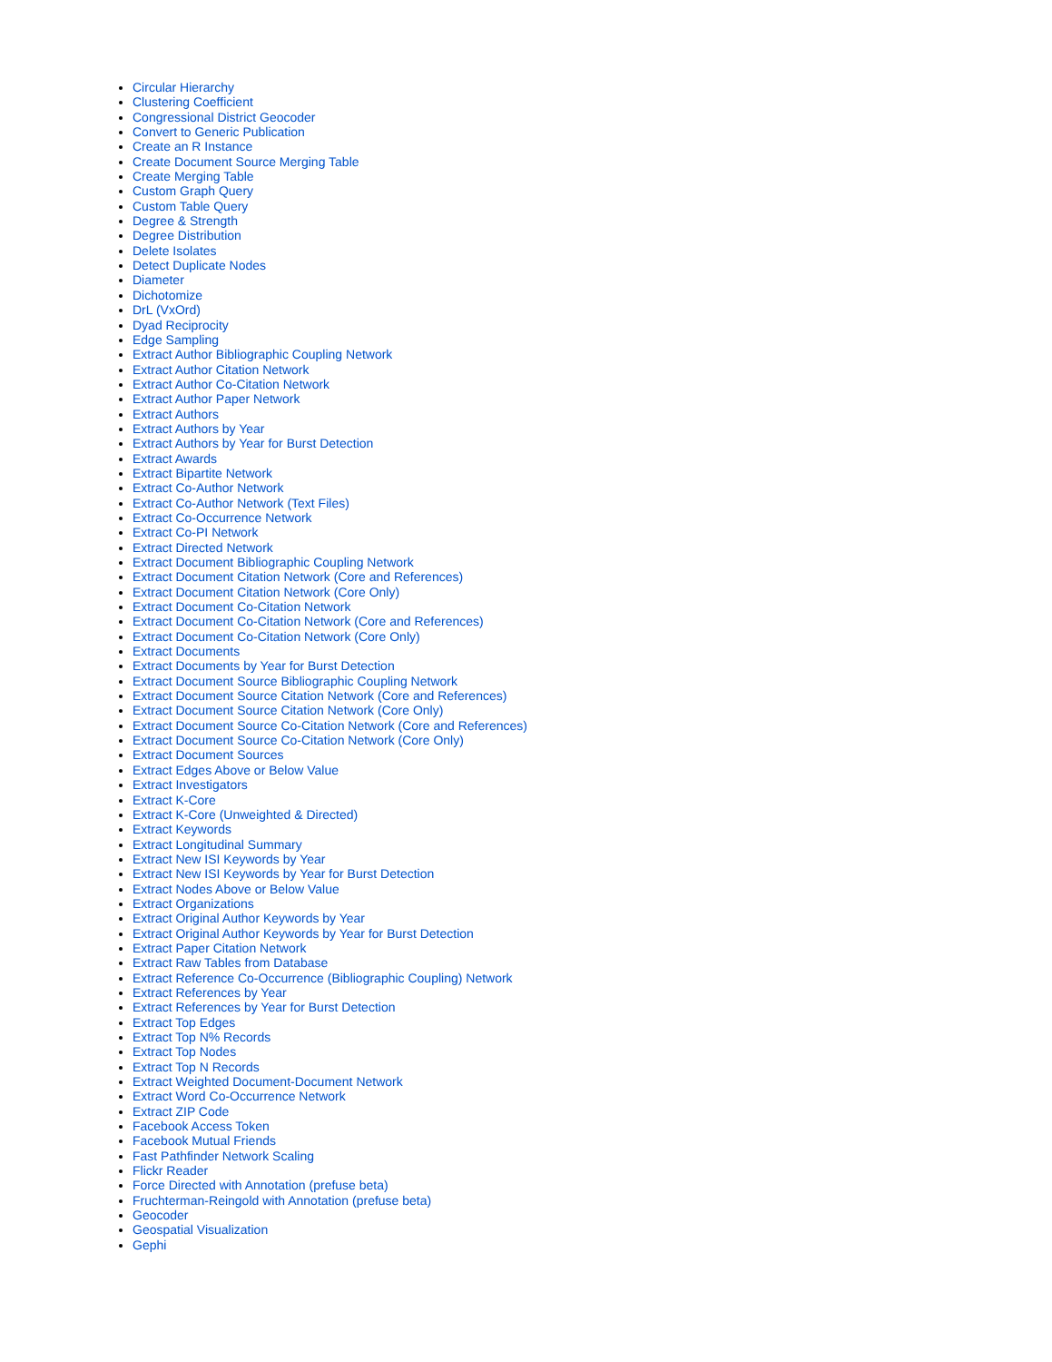Circular Hierarchy
Clustering Coefficient
Congressional District Geocoder
Convert to Generic Publication
Create an R Instance
Create Document Source Merging Table
Create Merging Table
Custom Graph Query
Custom Table Query
Degree & Strength
Degree Distribution
Delete Isolates
Detect Duplicate Nodes
Diameter
Dichotomize
DrL (VxOrd)
Dyad Reciprocity
Edge Sampling
Extract Author Bibliographic Coupling Network
Extract Author Citation Network
Extract Author Co-Citation Network
Extract Author Paper Network
Extract Authors
Extract Authors by Year
Extract Authors by Year for Burst Detection
Extract Awards
Extract Bipartite Network
Extract Co-Author Network
Extract Co-Author Network (Text Files)
Extract Co-Occurrence Network
Extract Co-PI Network
Extract Directed Network
Extract Document Bibliographic Coupling Network
Extract Document Citation Network (Core and References)
Extract Document Citation Network (Core Only)
Extract Document Co-Citation Network
Extract Document Co-Citation Network (Core and References)
Extract Document Co-Citation Network (Core Only)
Extract Documents
Extract Documents by Year for Burst Detection
Extract Document Source Bibliographic Coupling Network
Extract Document Source Citation Network (Core and References)
Extract Document Source Citation Network (Core Only)
Extract Document Source Co-Citation Network (Core and References)
Extract Document Source Co-Citation Network (Core Only)
Extract Document Sources
Extract Edges Above or Below Value
Extract Investigators
Extract K-Core
Extract K-Core (Unweighted & Directed)
Extract Keywords
Extract Longitudinal Summary
Extract New ISI Keywords by Year
Extract New ISI Keywords by Year for Burst Detection
Extract Nodes Above or Below Value
Extract Organizations
Extract Original Author Keywords by Year
Extract Original Author Keywords by Year for Burst Detection
Extract Paper Citation Network
Extract Raw Tables from Database
Extract Reference Co-Occurrence (Bibliographic Coupling) Network
Extract References by Year
Extract References by Year for Burst Detection
Extract Top Edges
Extract Top N% Records
Extract Top Nodes
Extract Top N Records
Extract Weighted Document-Document Network
Extract Word Co-Occurrence Network
Extract ZIP Code
Facebook Access Token
Facebook Mutual Friends
Fast Pathfinder Network Scaling
Flickr Reader
Force Directed with Annotation (prefuse beta)
Fruchterman-Reingold with Annotation (prefuse beta)
Geocoder
Geospatial Visualization
Gephi